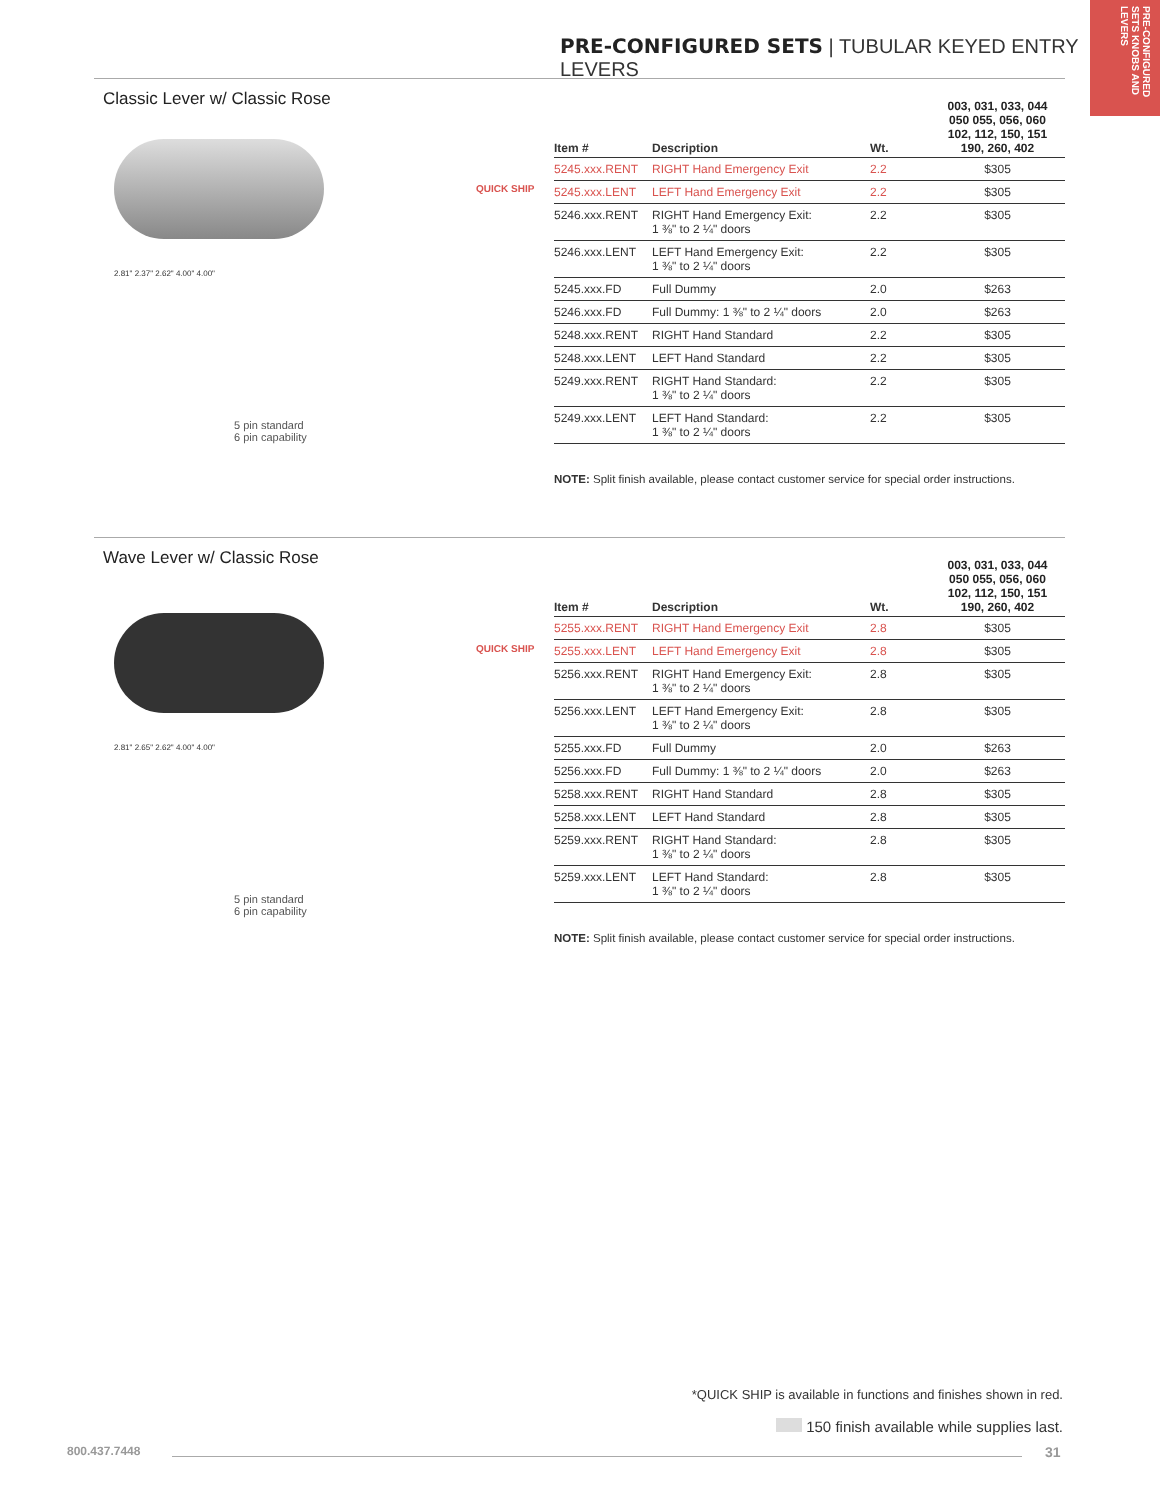PRE-CONFIGURED SETS KNOBS AND LEVERS
PRE-CONFIGURED SETS | TUBULAR KEYED ENTRY LEVERS
Classic Lever w/ Classic Rose
2.81" 2.37" 2.62" 4.00" 4.00"
5 pin standard
6 pin capability
QUICK SHIP
| Item # | Description | Wt. | 003, 031, 033, 044 050 055, 056, 060 102, 112, 150, 151 190, 260, 402 |
| --- | --- | --- | --- |
| 5245.xxx.RENT | RIGHT Hand Emergency Exit | 2.2 | $305 |
| 5245.xxx.LENT | LEFT Hand Emergency Exit | 2.2 | $305 |
| 5246.xxx.RENT | RIGHT Hand Emergency Exit: 1 ⅜" to 2 ¼" doors | 2.2 | $305 |
| 5246.xxx.LENT | LEFT Hand Emergency Exit: 1 ⅜" to 2 ¼" doors | 2.2 | $305 |
| 5245.xxx.FD | Full Dummy | 2.0 | $263 |
| 5246.xxx.FD | Full Dummy: 1 ⅜" to 2 ¼" doors | 2.0 | $263 |
| 5248.xxx.RENT | RIGHT Hand Standard | 2.2 | $305 |
| 5248.xxx.LENT | LEFT Hand Standard | 2.2 | $305 |
| 5249.xxx.RENT | RIGHT Hand Standard: 1 ⅜" to 2 ¼" doors | 2.2 | $305 |
| 5249.xxx.LENT | LEFT Hand Standard: 1 ⅜" to 2 ¼" doors | 2.2 | $305 |
NOTE: Split finish available, please contact customer service for special order instructions.
Wave Lever w/ Classic Rose
2.81" 2.65" 2.62" 4.00" 4.00"
5 pin standard
6 pin capability
QUICK SHIP
| Item # | Description | Wt. | 003, 031, 033, 044 050 055, 056, 060 102, 112, 150, 151 190, 260, 402 |
| --- | --- | --- | --- |
| 5255.xxx.RENT | RIGHT Hand Emergency Exit | 2.8 | $305 |
| 5255.xxx.LENT | LEFT Hand Emergency Exit | 2.8 | $305 |
| 5256.xxx.RENT | RIGHT Hand Emergency Exit: 1 ⅜" to 2 ¼" doors | 2.8 | $305 |
| 5256.xxx.LENT | LEFT Hand Emergency Exit: 1 ⅜" to 2 ¼" doors | 2.8 | $305 |
| 5255.xxx.FD | Full Dummy | 2.0 | $263 |
| 5256.xxx.FD | Full Dummy: 1 ⅜" to 2 ¼" doors | 2.0 | $263 |
| 5258.xxx.RENT | RIGHT Hand Standard | 2.8 | $305 |
| 5258.xxx.LENT | LEFT Hand Standard | 2.8 | $305 |
| 5259.xxx.RENT | RIGHT Hand Standard: 1 ⅜" to 2 ¼" doors | 2.8 | $305 |
| 5259.xxx.LENT | LEFT Hand Standard: 1 ⅜" to 2 ¼" doors | 2.8 | $305 |
NOTE: Split finish available, please contact customer service for special order instructions.
*QUICK SHIP is available in functions and finishes shown in red.
150 finish available while supplies last.
800.437.7448 31